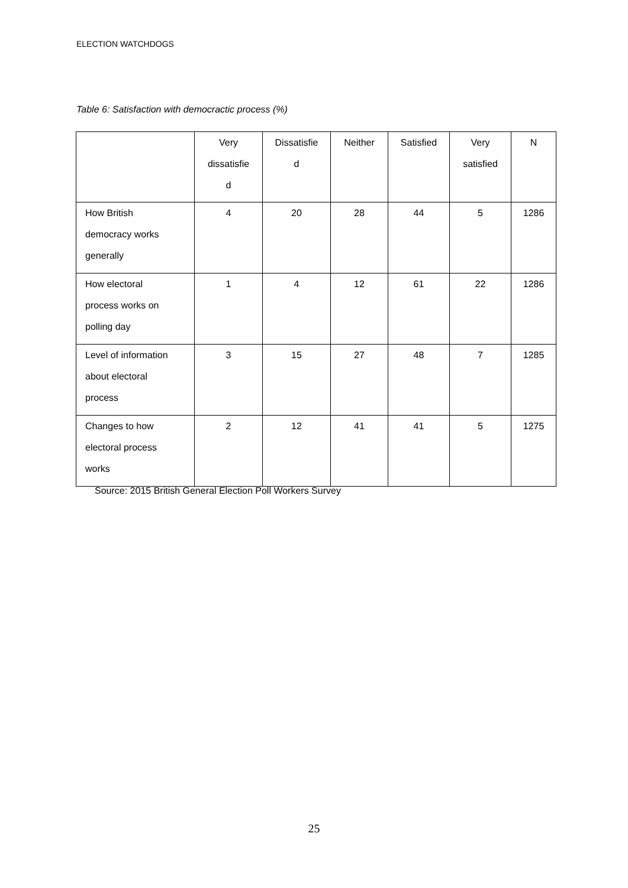ELECTION WATCHDOGS
Table 6: Satisfaction with democractic process (%)
| | Very dissatisfie d | Dissatisfie d | Neither | Satisfied | Very satisfied | N |
| --- | --- | --- | --- | --- | --- | --- |
| How British democracy works generally | 4 | 20 | 28 | 44 | 5 | 1286 |
| How electoral process works on polling day | 1 | 4 | 12 | 61 | 22 | 1286 |
| Level of information about electoral process | 3 | 15 | 27 | 48 | 7 | 1285 |
| Changes to how electoral process works | 2 | 12 | 41 | 41 | 5 | 1275 |
Source: 2015 British General Election Poll Workers Survey
25